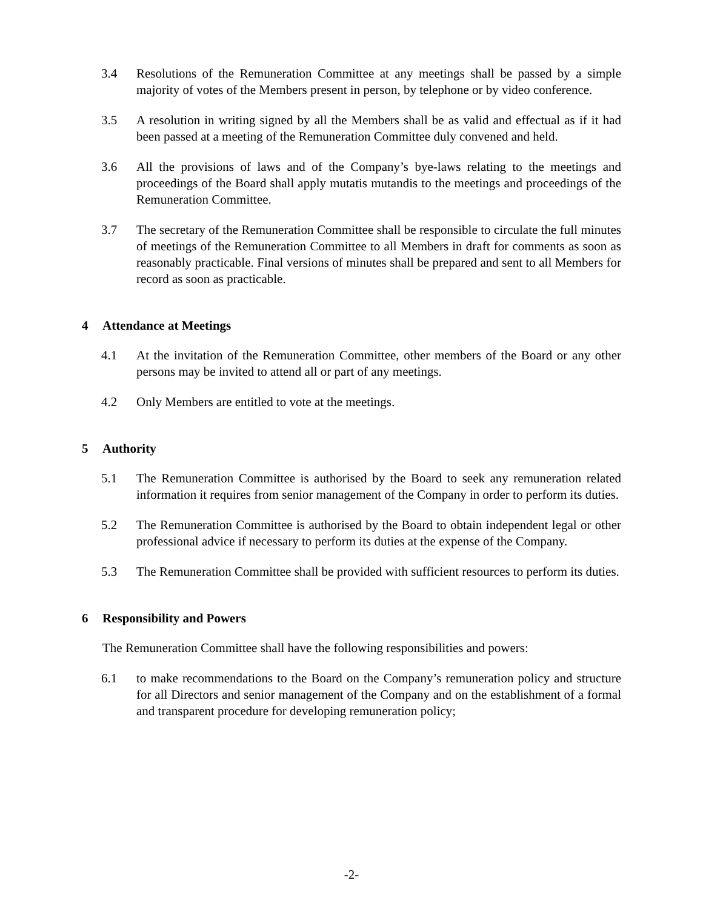3.4 Resolutions of the Remuneration Committee at any meetings shall be passed by a simple majority of votes of the Members present in person, by telephone or by video conference.
3.5 A resolution in writing signed by all the Members shall be as valid and effectual as if it had been passed at a meeting of the Remuneration Committee duly convened and held.
3.6 All the provisions of laws and of the Company’s bye-laws relating to the meetings and proceedings of the Board shall apply mutatis mutandis to the meetings and proceedings of the Remuneration Committee.
3.7 The secretary of the Remuneration Committee shall be responsible to circulate the full minutes of meetings of the Remuneration Committee to all Members in draft for comments as soon as reasonably practicable. Final versions of minutes shall be prepared and sent to all Members for record as soon as practicable.
4 Attendance at Meetings
4.1 At the invitation of the Remuneration Committee, other members of the Board or any other persons may be invited to attend all or part of any meetings.
4.2 Only Members are entitled to vote at the meetings.
5 Authority
5.1 The Remuneration Committee is authorised by the Board to seek any remuneration related information it requires from senior management of the Company in order to perform its duties.
5.2 The Remuneration Committee is authorised by the Board to obtain independent legal or other professional advice if necessary to perform its duties at the expense of the Company.
5.3 The Remuneration Committee shall be provided with sufficient resources to perform its duties.
6 Responsibility and Powers
The Remuneration Committee shall have the following responsibilities and powers:
6.1 to make recommendations to the Board on the Company’s remuneration policy and structure for all Directors and senior management of the Company and on the establishment of a formal and transparent procedure for developing remuneration policy;
-2-